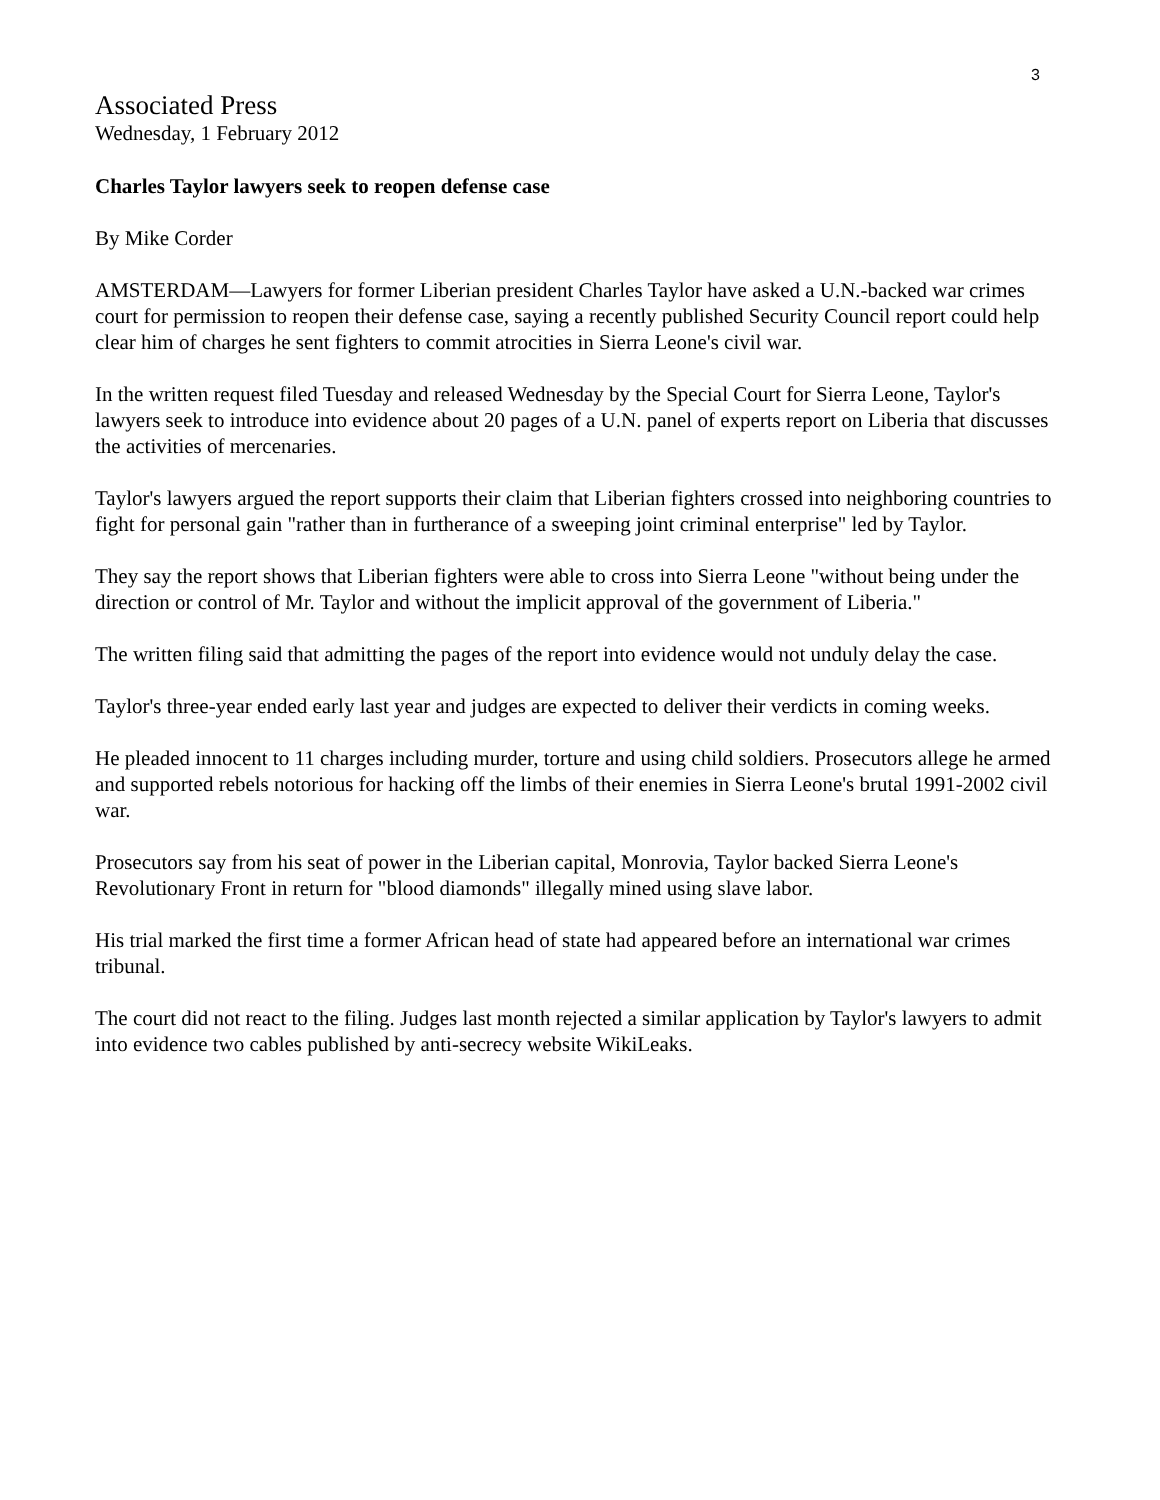3
Associated Press
Wednesday, 1 February 2012
Charles Taylor lawyers seek to reopen defense case
By Mike Corder
AMSTERDAM—Lawyers for former Liberian president Charles Taylor have asked a U.N.-backed war crimes court for permission to reopen their defense case, saying a recently published Security Council report could help clear him of charges he sent fighters to commit atrocities in Sierra Leone's civil war.
In the written request filed Tuesday and released Wednesday by the Special Court for Sierra Leone, Taylor's lawyers seek to introduce into evidence about 20 pages of a U.N. panel of experts report on Liberia that discusses the activities of mercenaries.
Taylor's lawyers argued the report supports their claim that Liberian fighters crossed into neighboring countries to fight for personal gain "rather than in furtherance of a sweeping joint criminal enterprise" led by Taylor.
They say the report shows that Liberian fighters were able to cross into Sierra Leone "without being under the direction or control of Mr. Taylor and without the implicit approval of the government of Liberia."
The written filing said that admitting the pages of the report into evidence would not unduly delay the case.
Taylor's three-year ended early last year and judges are expected to deliver their verdicts in coming weeks.
He pleaded innocent to 11 charges including murder, torture and using child soldiers. Prosecutors allege he armed and supported rebels notorious for hacking off the limbs of their enemies in Sierra Leone's brutal 1991-2002 civil war.
Prosecutors say from his seat of power in the Liberian capital, Monrovia, Taylor backed Sierra Leone's Revolutionary Front in return for "blood diamonds" illegally mined using slave labor.
His trial marked the first time a former African head of state had appeared before an international war crimes tribunal.
The court did not react to the filing. Judges last month rejected a similar application by Taylor's lawyers to admit into evidence two cables published by anti-secrecy website WikiLeaks.